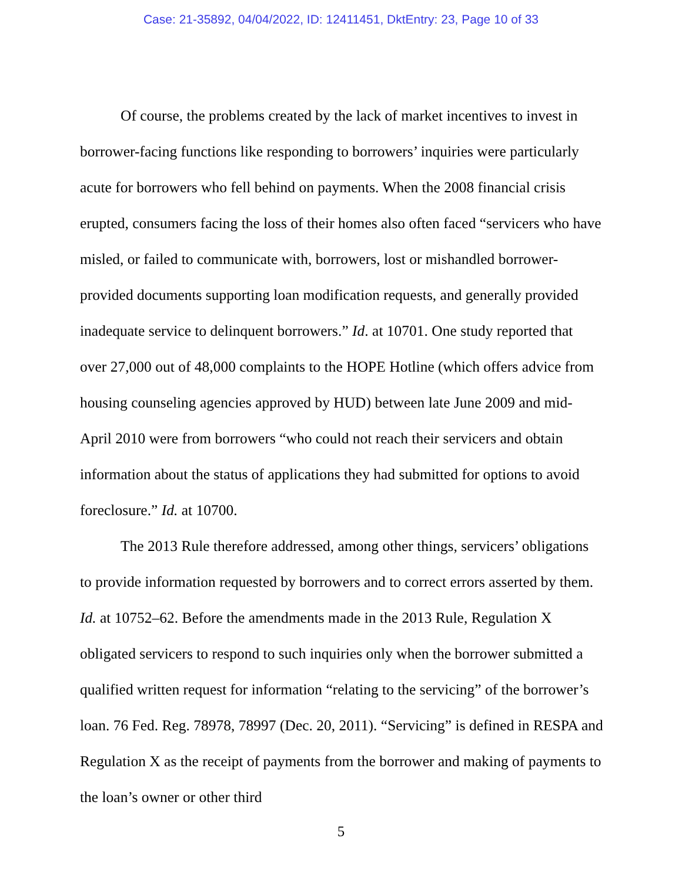Case: 21-35892, 04/04/2022, ID: 12411451, DktEntry: 23, Page 10 of 33
Of course, the problems created by the lack of market incentives to invest in borrower-facing functions like responding to borrowers’ inquiries were particularly acute for borrowers who fell behind on payments. When the 2008 financial crisis erupted, consumers facing the loss of their homes also often faced “servicers who have misled, or failed to communicate with, borrowers, lost or mishandled borrower-provided documents supporting loan modification requests, and generally provided inadequate service to delinquent borrowers.” Id. at 10701. One study reported that over 27,000 out of 48,000 complaints to the HOPE Hotline (which offers advice from housing counseling agencies approved by HUD) between late June 2009 and mid-April 2010 were from borrowers “who could not reach their servicers and obtain information about the status of applications they had submitted for options to avoid foreclosure.” Id. at 10700.
The 2013 Rule therefore addressed, among other things, servicers’ obligations to provide information requested by borrowers and to correct errors asserted by them. Id. at 10752–62. Before the amendments made in the 2013 Rule, Regulation X obligated servicers to respond to such inquiries only when the borrower submitted a qualified written request for information “relating to the servicing” of the borrower’s loan. 76 Fed. Reg. 78978, 78997 (Dec. 20, 2011). “Servicing” is defined in RESPA and Regulation X as the receipt of payments from the borrower and making of payments to the loan’s owner or other third
5